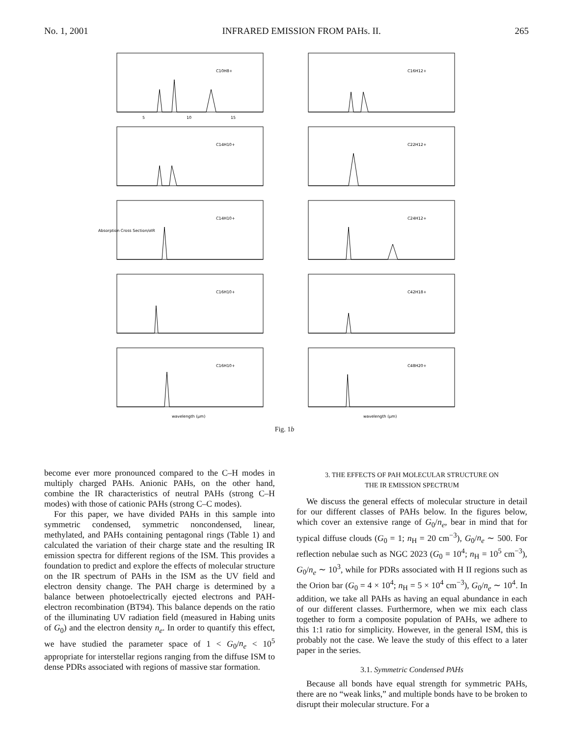No. 1, 2001 INFRARED EMISSION FROM PAHs. II. 265
C10H8+
5
10
15
C16H12+
C14H10+
C22H12+
C14H10+
Absorption Cross Section/σIR
C24H12+
C16H10+
C42H18+
C16H10+
wavelength (μm)
C48H20+
wavelength (μm)
Fig. 1b
become ever more pronounced compared to the C–H modes in multiply charged PAHs. Anionic PAHs, on the other hand, combine the IR characteristics of neutral PAHs (strong C–H modes) with those of cationic PAHs (strong C–C modes).
For this paper, we have divided PAHs in this sample into symmetric condensed, symmetric noncondensed, linear, methylated, and PAHs containing pentagonal rings (Table 1) and calculated the variation of their charge state and the resulting IR emission spectra for different regions of the ISM. This provides a foundation to predict and explore the effects of molecular structure on the IR spectrum of PAHs in the ISM as the UV field and electron density change. The PAH charge is determined by a balance between photoelectrically ejected electrons and PAH-electron recombination (BT94). This balance depends on the ratio of the illuminating UV radiation field (measured in Habing units of G<sub>0</sub>) and the electron density n<sub>e</sub>. In order to quantify this effect, we have studied the parameter space of 1 < G<sub>0</sub>/n<sub>e</sub> < 10<sup>5</sup> appropriate for interstellar regions ranging from the diffuse ISM to dense PDRs associated with regions of massive star formation.
3. THE EFFECTS OF PAH MOLECULAR STRUCTURE ON
THE IR EMISSION SPECTRUM
We discuss the general effects of molecular structure in detail for our different classes of PAHs below. In the figures below, which cover an extensive range of G<sub>0</sub>/n<sub>e</sub>, bear in mind that for typical diffuse clouds (G<sub>0</sub> = 1; n<sub>H</sub> = 20 cm<sup>−3</sup>), G<sub>0</sub>/n<sub>e</sub> ∼ 500. For reflection nebulae such as NGC 2023 (G<sub>0</sub> = 10<sup>4</sup>; n<sub>H</sub> = 10<sup>5</sup> cm<sup>−3</sup>), G<sub>0</sub>/n<sub>e</sub> ∼ 10<sup>3</sup>, while for PDRs associated with H II regions such as the Orion bar (G<sub>0</sub> = 4 × 10<sup>4</sup>; n<sub>H</sub> = 5 × 10<sup>4</sup> cm<sup>−3</sup>), G<sub>0</sub>/n<sub>e</sub> ∼ 10<sup>4</sup>. In addition, we take all PAHs as having an equal abundance in each of our different classes. Furthermore, when we mix each class together to form a composite population of PAHs, we adhere to this 1:1 ratio for simplicity. However, in the general ISM, this is probably not the case. We leave the study of this effect to a later paper in the series.
3.1. Symmetric Condensed PAHs
Because all bonds have equal strength for symmetric PAHs, there are no “weak links,” and multiple bonds have to be broken to disrupt their molecular structure. For a